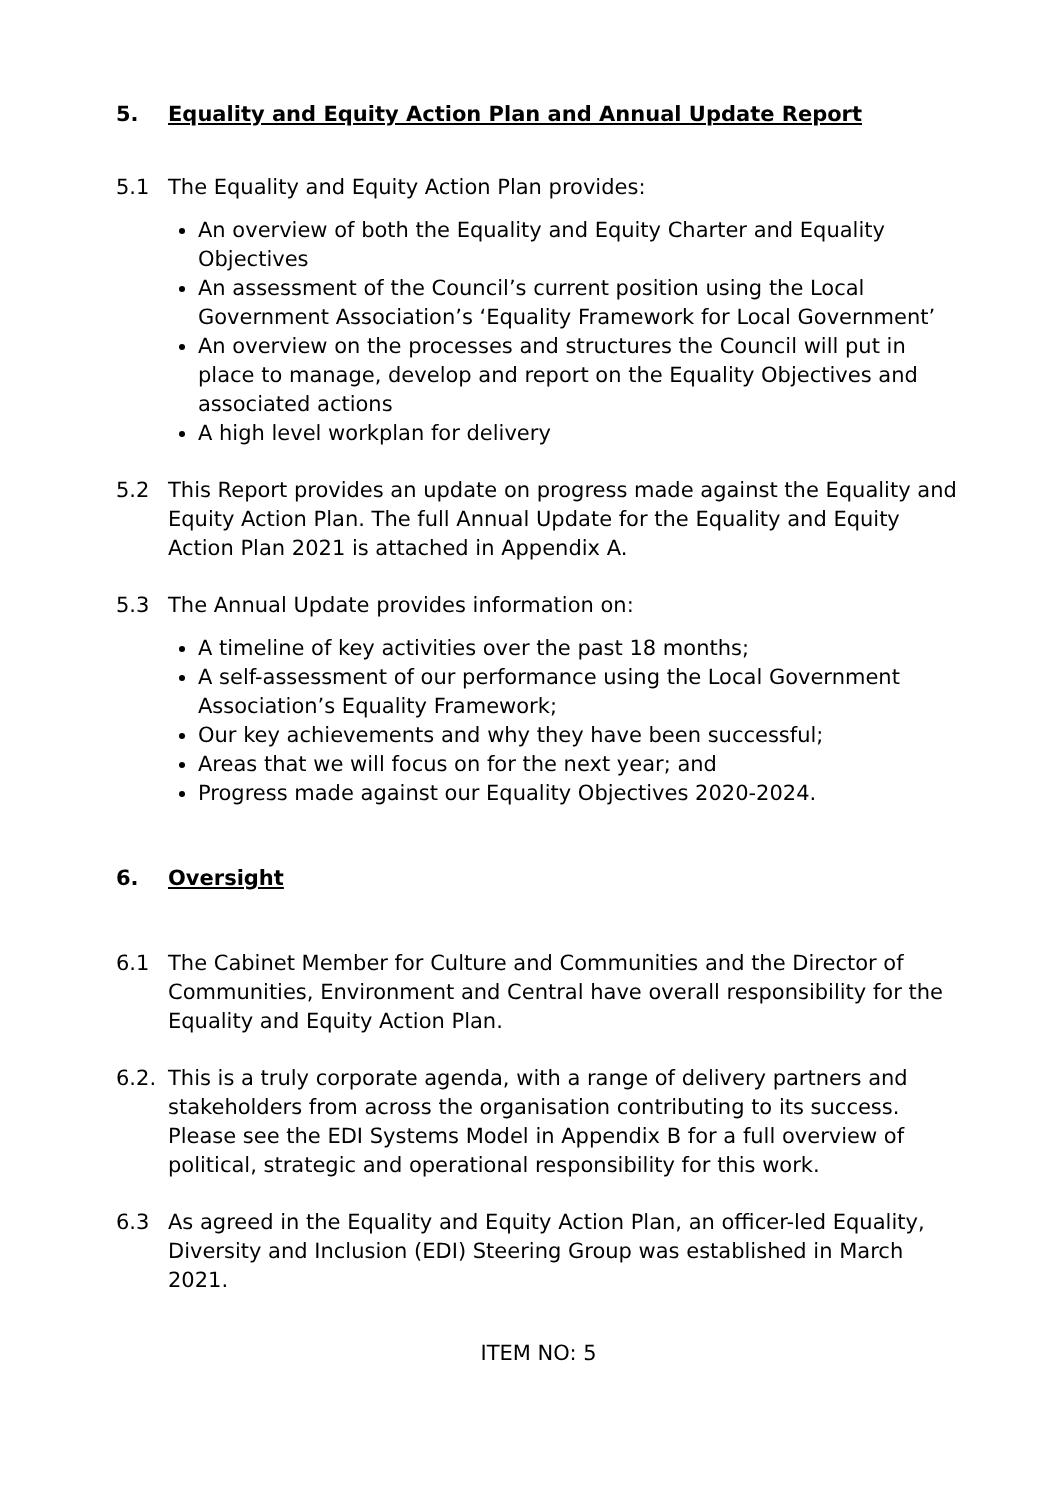5. Equality and Equity Action Plan and Annual Update Report
5.1 The Equality and Equity Action Plan provides:
An overview of both the Equality and Equity Charter and Equality Objectives
An assessment of the Council’s current position using the Local Government Association’s ‘Equality Framework for Local Government’
An overview on the processes and structures the Council will put in place to manage, develop and report on the Equality Objectives and associated actions
A high level workplan for delivery
5.2 This Report provides an update on progress made against the Equality and Equity Action Plan. The full Annual Update for the Equality and Equity Action Plan 2021 is attached in Appendix A.
5.3 The Annual Update provides information on:
A timeline of key activities over the past 18 months;
A self-assessment of our performance using the Local Government Association’s Equality Framework;
Our key achievements and why they have been successful;
Areas that we will focus on for the next year; and
Progress made against our Equality Objectives 2020-2024.
6. Oversight
6.1 The Cabinet Member for Culture and Communities and the Director of Communities, Environment and Central have overall responsibility for the Equality and Equity Action Plan.
6.2. This is a truly corporate agenda, with a range of delivery partners and stakeholders from across the organisation contributing to its success. Please see the EDI Systems Model in Appendix B for a full overview of political, strategic and operational responsibility for this work.
6.3 As agreed in the Equality and Equity Action Plan, an officer-led Equality, Diversity and Inclusion (EDI) Steering Group was established in March 2021.
ITEM NO: 5